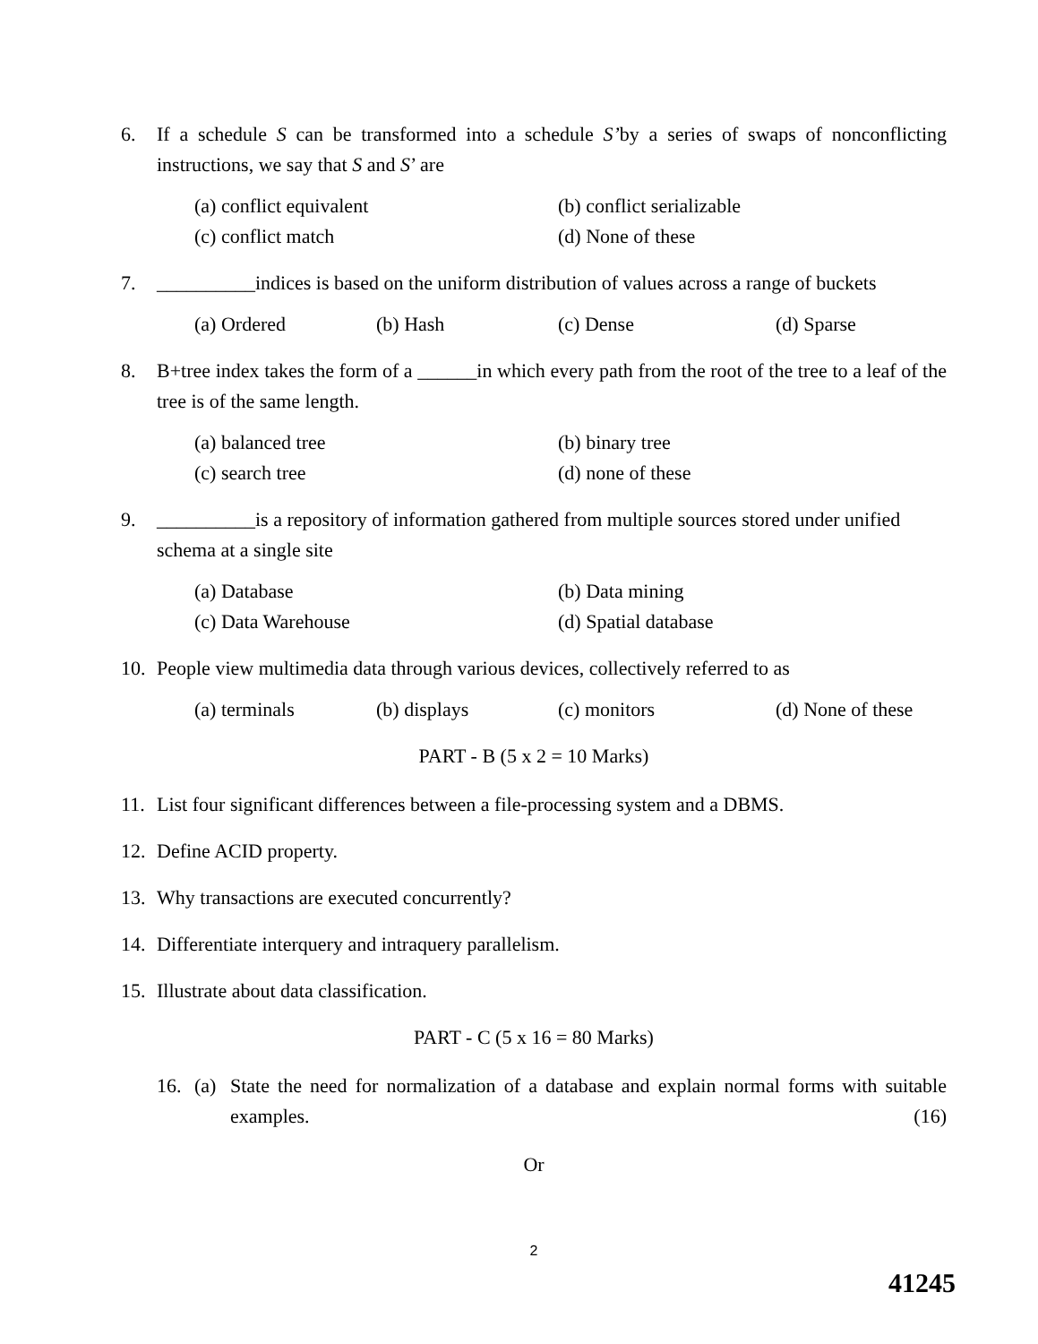6. If a schedule S can be transformed into a schedule S’by a series of swaps of nonconflicting instructions, we say that S and S’ are
(a) conflict equivalent (b) conflict serializable (c) conflict match (d) None of these
7. __________indices is based on the uniform distribution of values across a range of buckets
(a) Ordered (b) Hash (c) Dense (d) Sparse
8. B+tree index takes the form of a ______in which every path from the root of the tree to a leaf of the tree is of the same length.
(a) balanced tree (b) binary tree (c) search tree (d) none of these
9. __________is a repository of information gathered from multiple sources stored under unified schema at a single site
(a) Database (b) Data mining (c) Data Warehouse (d) Spatial database
10. People view multimedia data through various devices, collectively referred to as
(a) terminals (b) displays (c) monitors (d) None of these
PART - B (5 x 2 = 10 Marks)
11. List four significant differences between a file-processing system and a DBMS.
12. Define ACID property.
13. Why transactions are executed concurrently?
14. Differentiate interquery and intraquery parallelism.
15. Illustrate about data classification.
PART - C (5 x 16 = 80 Marks)
16. (a) State the need for normalization of a database and explain normal forms with suitable examples. (16)
Or
2
41245